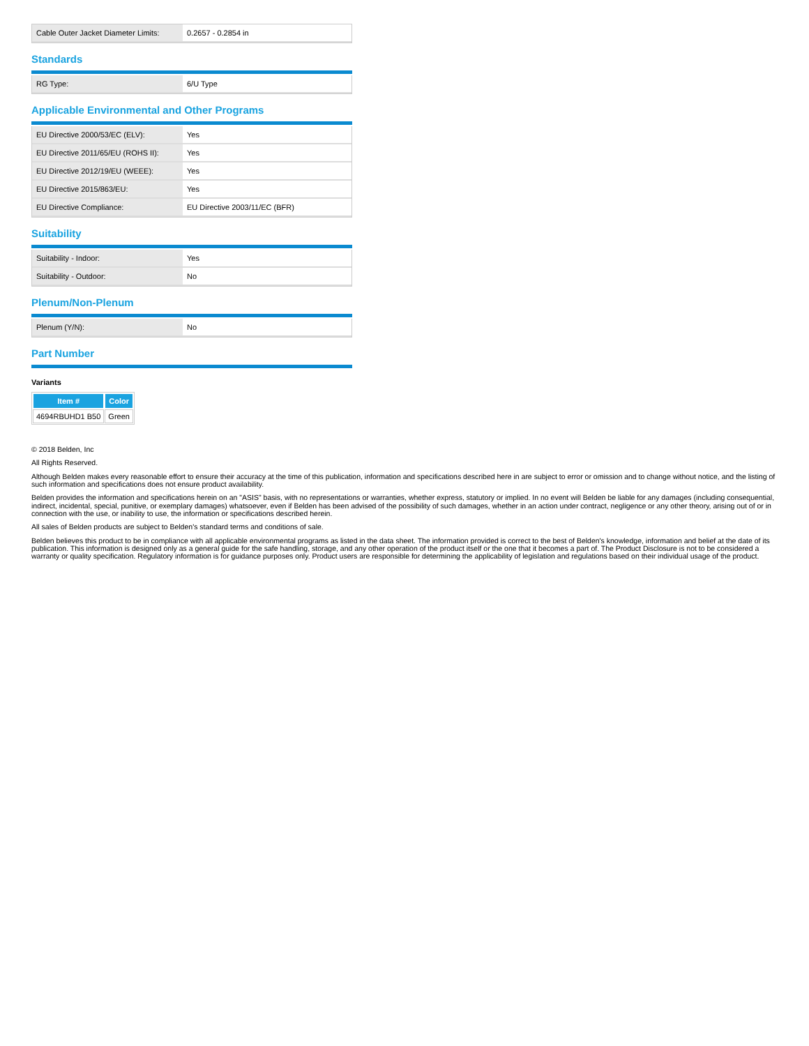| Cable Outer Jacket Diameter Limits: | 0.2657 - 0.2854 in |
Standards
| RG Type: | 6/U Type |
Applicable Environmental and Other Programs
| EU Directive 2000/53/EC (ELV): | Yes |
| EU Directive 2011/65/EU (ROHS II): | Yes |
| EU Directive 2012/19/EU (WEEE): | Yes |
| EU Directive 2015/863/EU: | Yes |
| EU Directive Compliance: | EU Directive 2003/11/EC (BFR) |
Suitability
| Suitability - Indoor: | Yes |
| Suitability - Outdoor: | No |
Plenum/Non-Plenum
| Plenum (Y/N): | No |
Part Number
Variants
| Item # | Color |
| --- | --- |
| 4694RBUHD1 B50 | Green |
© 2018 Belden, Inc
All Rights Reserved.
Although Belden makes every reasonable effort to ensure their accuracy at the time of this publication, information and specifications described here in are subject to error or omission and to change without notice, and the listing of such information and specifications does not ensure product availability.
Belden provides the information and specifications herein on an "ASIS" basis, with no representations or warranties, whether express, statutory or implied. In no event will Belden be liable for any damages (including consequential, indirect, incidental, special, punitive, or exemplary damages) whatsoever, even if Belden has been advised of the possibility of such damages, whether in an action under contract, negligence or any other theory, arising out of or in connection with the use, or inability to use, the information or specifications described herein.
All sales of Belden products are subject to Belden's standard terms and conditions of sale.
Belden believes this product to be in compliance with all applicable environmental programs as listed in the data sheet. The information provided is correct to the best of Belden's knowledge, information and belief at the date of its publication. This information is designed only as a general guide for the safe handling, storage, and any other operation of the product itself or the one that it becomes a part of. The Product Disclosure is not to be considered a warranty or quality specification. Regulatory information is for guidance purposes only. Product users are responsible for determining the applicability of legislation and regulations based on their individual usage of the product.